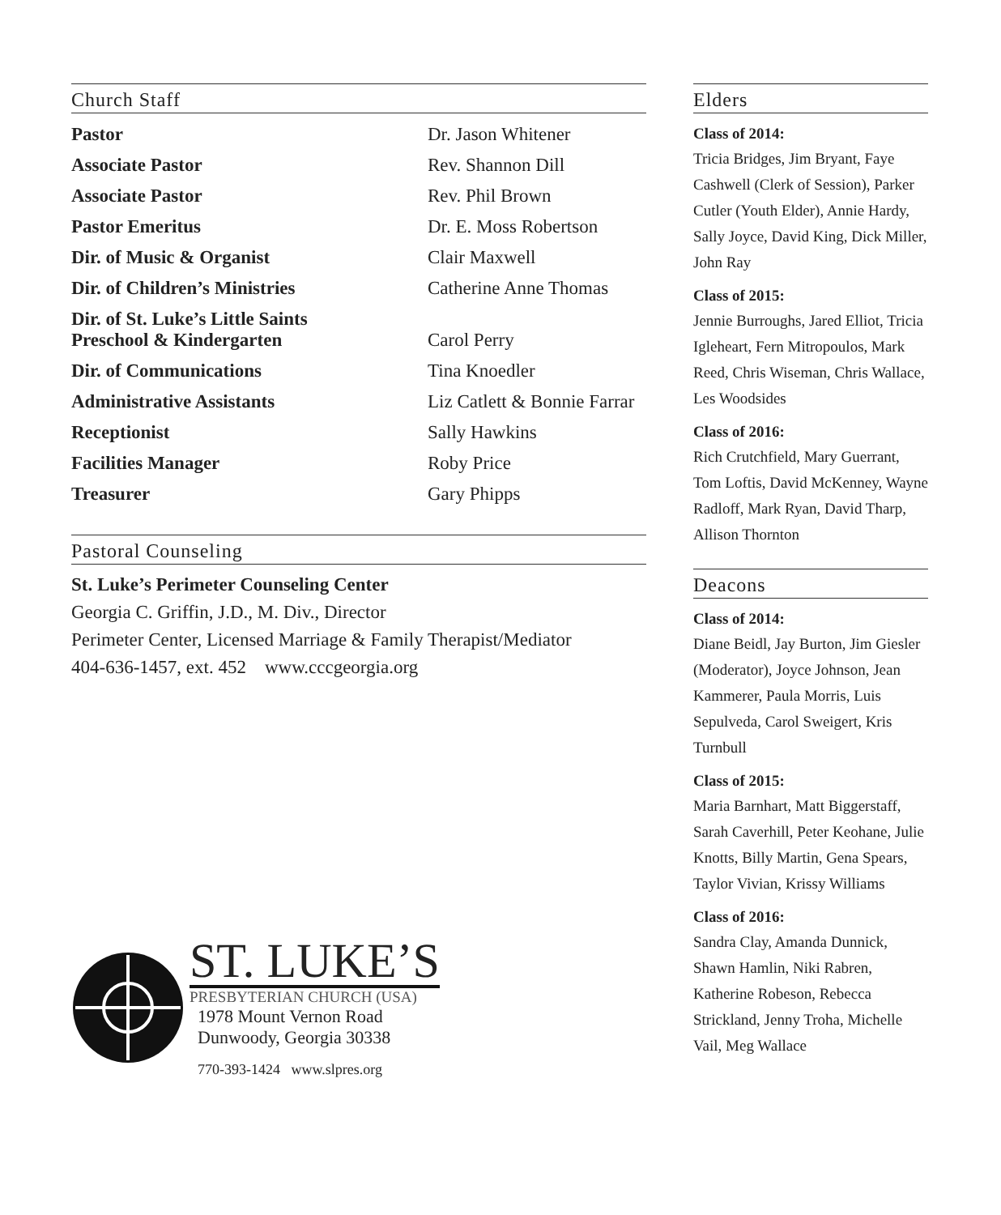Church Staff
| Pastor | Dr. Jason Whitener |
| Associate Pastor | Rev. Shannon Dill |
| Associate Pastor | Rev. Phil Brown |
| Pastor Emeritus | Dr. E. Moss Robertson |
| Dir. of Music & Organist | Clair Maxwell |
| Dir. of Children’s Ministries | Catherine Anne Thomas |
| Dir. of St. Luke’s Little Saints Preschool & Kindergarten | Carol Perry |
| Dir. of Communications | Tina Knoedler |
| Administrative Assistants | Liz Catlett & Bonnie Farrar |
| Receptionist | Sally Hawkins |
| Facilities Manager | Roby Price |
| Treasurer | Gary Phipps |
Pastoral Counseling
St. Luke’s Perimeter Counseling Center
Georgia C. Griffin, J.D., M. Div., Director
Perimeter Center, Licensed Marriage & Family Therapist/Mediator
404-636-1457, ext. 452 www.cccgeorgia.org
ST. LUKE’S
PRESBYTERIAN CHURCH (USA)
1978 Mount Vernon Road
Dunwoody, Georgia 30338
770-393-1424 www.slpres.org
Elders
Class of 2014:
Tricia Bridges, Jim Bryant, Faye Cashwell (Clerk of Session), Parker Cutler (Youth Elder), Annie Hardy, Sally Joyce, David King, Dick Miller, John Ray
Class of 2015:
Jennie Burroughs, Jared Elliot, Tricia Igleheart, Fern Mitropoulos, Mark Reed, Chris Wiseman, Chris Wallace, Les Woodsides
Class of 2016:
Rich Crutchfield, Mary Guerrant, Tom Loftis, David McKenney, Wayne Radloff, Mark Ryan, David Tharp, Allison Thornton
Deacons
Class of 2014:
Diane Beidl, Jay Burton, Jim Giesler (Moderator), Joyce Johnson, Jean Kammerer, Paula Morris, Luis Sepulveda, Carol Sweigert, Kris Turnbull
Class of 2015:
Maria Barnhart, Matt Biggerstaff, Sarah Caverhill, Peter Keohane, Julie Knotts, Billy Martin, Gena Spears, Taylor Vivian, Krissy Williams
Class of 2016:
Sandra Clay, Amanda Dunnick, Shawn Hamlin, Niki Rabren, Katherine Robeson, Rebecca Strickland, Jenny Troha, Michelle Vail, Meg Wallace